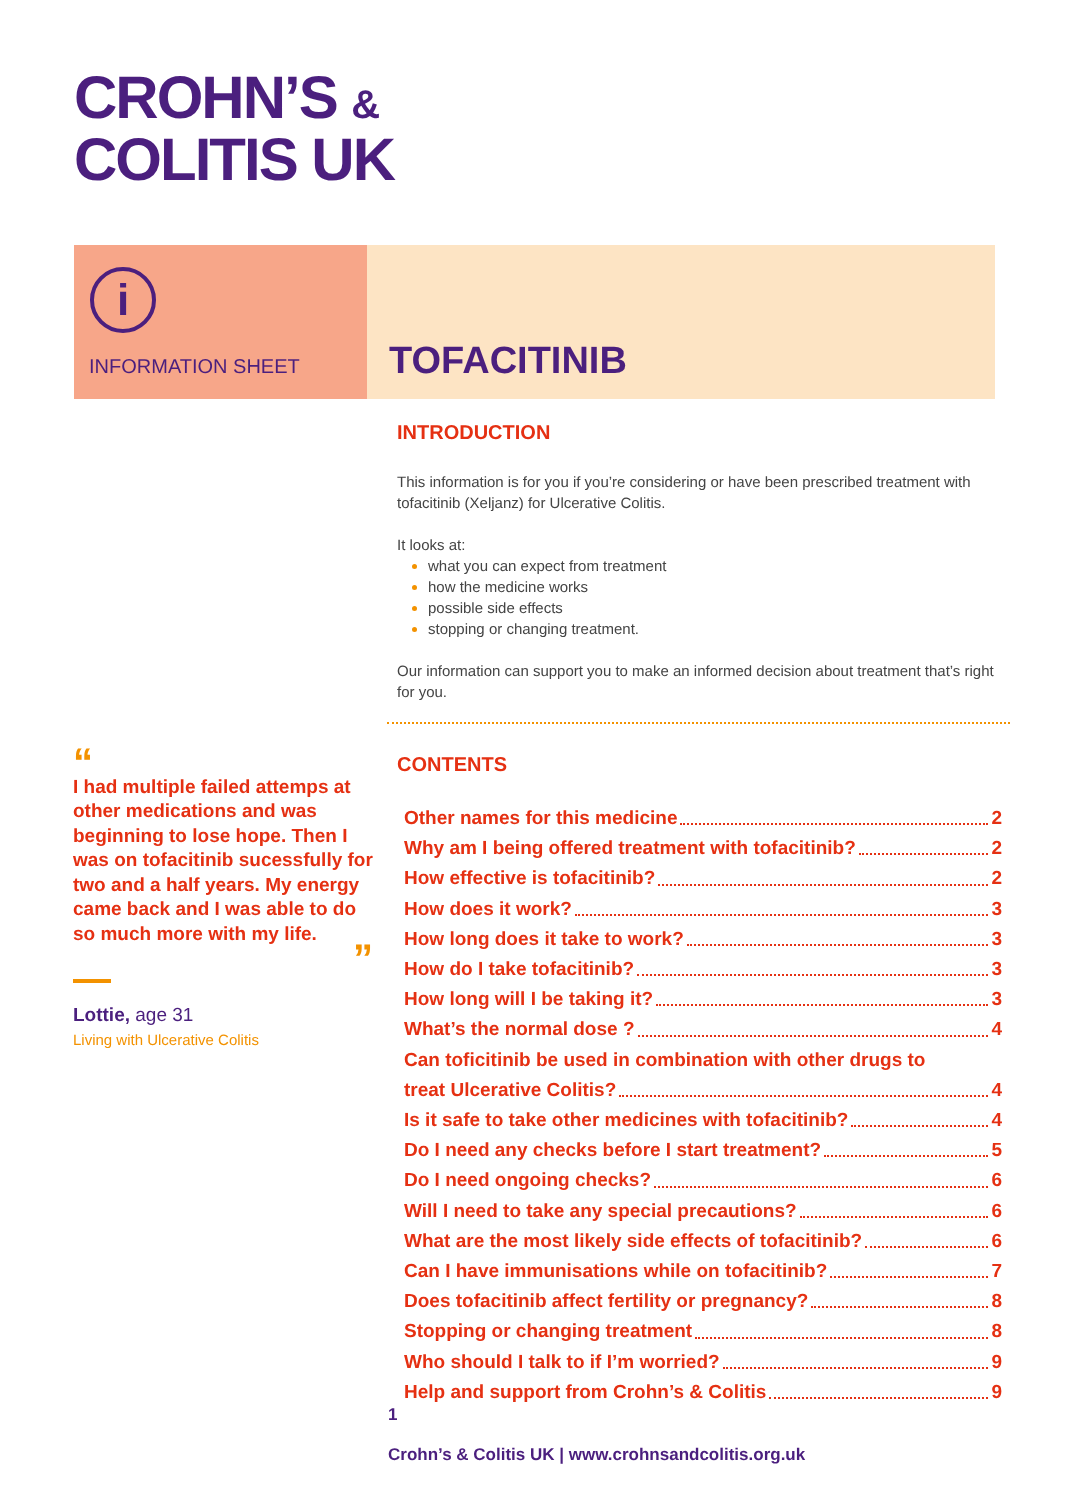CROHN’S &
COLITIS UK
i
INFORMATION SHEET
TOFACITINIB
“
I had multiple failed attemps at other medications and was beginning to lose hope. Then I was on tofacitinib sucessfully for two and a half years. My energy came back and I was able to do so much more with my life.
”
Lottie, age 31
Living with Ulcerative Colitis
INTRODUCTION
This information is for you if you’re considering or have been prescribed treatment with tofacitinib (Xeljanz) for Ulcerative Colitis.
It looks at:
what you can expect from treatment
how the medicine works
possible side effects
stopping or changing treatment.
Our information can support you to make an informed decision about treatment that’s right for you.
CONTENTS
Other names for this medicine 2
Why am I being offered treatment with tofacitinib? 2
How effective is tofacitinib? 2
How does it work? 3
How long does it take to work? 3
How do I take tofacitinib? 3
How long will I be taking it? 3
What’s the normal dose ? 4
Can toficitinib be used in combination with other drugs to
treat Ulcerative Colitis? 4
Is it safe to take other medicines with tofacitinib? 4
Do I need any checks before I start treatment? 5
Do I need ongoing checks? 6
Will I need to take any special precautions? 6
What are the most likely side effects of tofacitinib? 6
Can I have immunisations while on tofacitinib? 7
Does tofacitinib affect fertility or pregnancy? 8
Stopping or changing treatment 8
Who should I talk to if I’m worried? 9
Help and support from Crohn’s & Colitis 9
1
Crohn’s & Colitis UK | www.crohnsandcolitis.org.uk